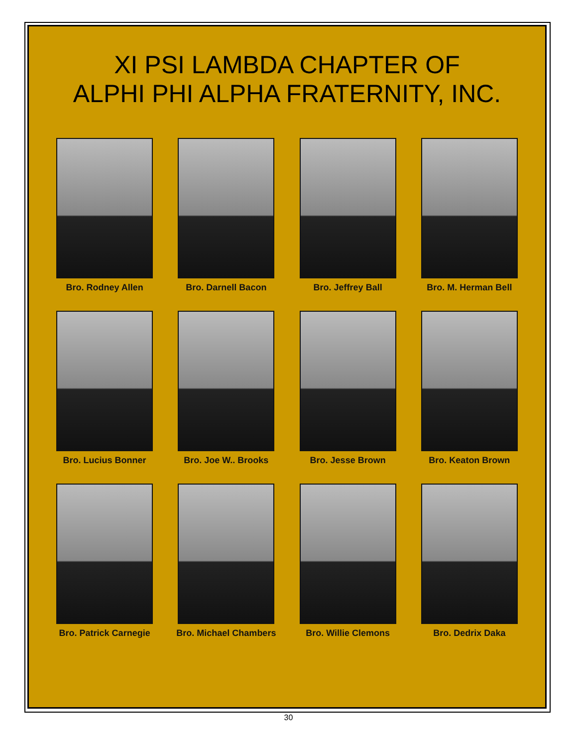XI PSI LAMBDA CHAPTER OF
ALPHI PHI ALPHA FRATERNITY, INC.
Bro. Rodney Allen
Bro. Darnell Bacon
Bro. Jeffrey Ball
Bro. M. Herman Bell
Bro. Lucius Bonner
Bro. Joe W.. Brooks
Bro. Jesse Brown
Bro. Keaton Brown
Bro. Patrick Carnegie
Bro. Michael Chambers
Bro. Willie Clemons
Bro. Dedrix Daka
30